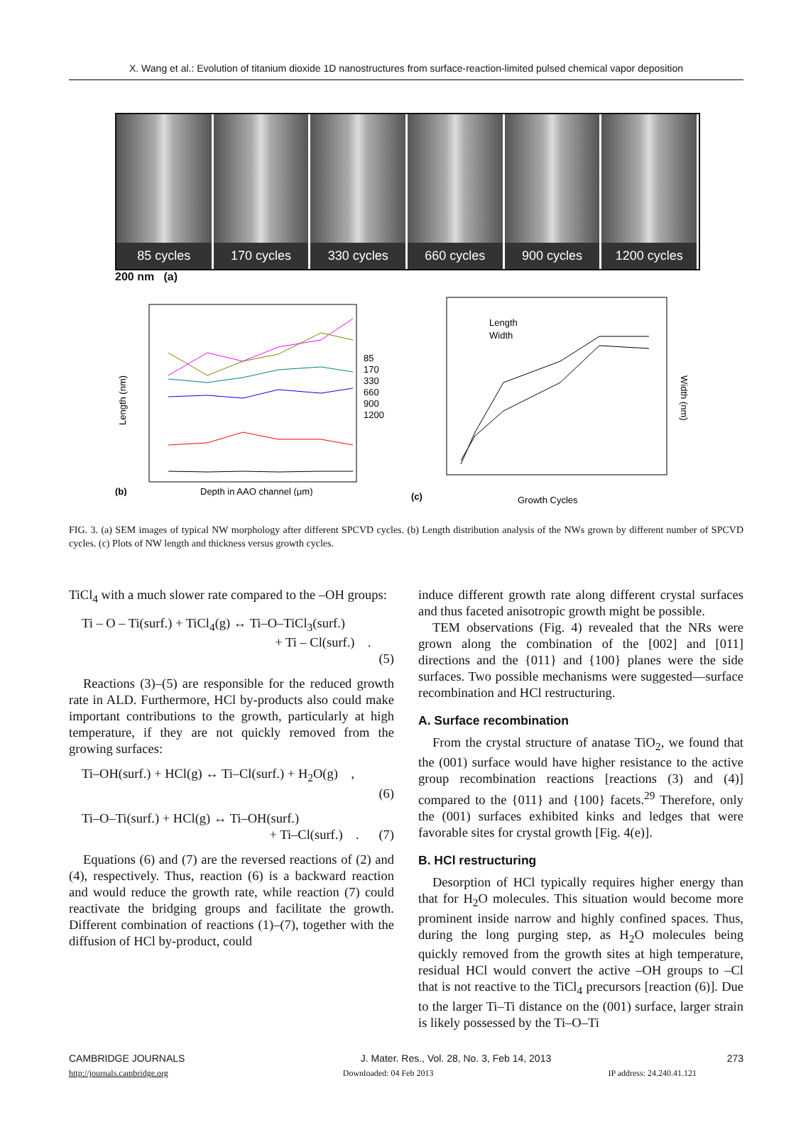X. Wang et al.: Evolution of titanium dioxide 1D nanostructures from surface-reaction-limited pulsed chemical vapor deposition
85 cycles 170 cycles 330 cycles 660 cycles 900 cycles 1200 cycles
200 nm (a)
Length (nm)
Depth in AAO channel (μm)
(b)
85
170
330
660
900
1200
Length
Width
Growth Cycles
(c)
Width (nm)
FIG. 3. (a) SEM images of typical NW morphology after different SPCVD cycles. (b) Length distribution analysis of the NWs grown by different number of SPCVD cycles. (c) Plots of NW length and thickness versus growth cycles.
TiCl<sub>4</sub> with a much slower rate compared to the –OH groups:
Ti – O – Ti(surf.) + TiCl<sub>4</sub>(g) ↔ Ti–O–TiCl<sub>3</sub>(surf.)
+ Ti – Cl(surf.) .
(5)
Reactions (3)–(5) are responsible for the reduced growth rate in ALD. Furthermore, HCl by-products also could make important contributions to the growth, particularly at high temperature, if they are not quickly removed from the growing surfaces:
Ti–OH(surf.) + HCl(g) ↔ Ti–Cl(surf.) + H<sub>2</sub>O(g) ,
(6)
Ti–O–Ti(surf.) + HCl(g) ↔ Ti–OH(surf.)
+ Ti–Cl(surf.) . (7)
Equations (6) and (7) are the reversed reactions of (2) and (4), respectively. Thus, reaction (6) is a backward reaction and would reduce the growth rate, while reaction (7) could reactivate the bridging groups and facilitate the growth. Different combination of reactions (1)–(7), together with the diffusion of HCl by-product, could
induce different growth rate along different crystal surfaces and thus faceted anisotropic growth might be possible.
TEM observations (Fig. 4) revealed that the NRs were grown along the combination of the [002] and [011] directions and the {011} and {100} planes were the side surfaces. Two possible mechanisms were suggested—surface recombination and HCl restructuring.
A. Surface recombination
From the crystal structure of anatase TiO<sub>2</sub>, we found that the (001) surface would have higher resistance to the active group recombination reactions [reactions (3) and (4)] compared to the {011} and {100} facets.<sup>29</sup> Therefore, only the (001) surfaces exhibited kinks and ledges that were favorable sites for crystal growth [Fig. 4(e)].
B. HCl restructuring
Desorption of HCl typically requires higher energy than that for H<sub>2</sub>O molecules. This situation would become more prominent inside narrow and highly confined spaces. Thus, during the long purging step, as H<sub>2</sub>O molecules being quickly removed from the growth sites at high temperature, residual HCl would convert the active –OH groups to –Cl that is not reactive to the TiCl<sub>4</sub> precursors [reaction (6)]. Due to the larger Ti–Ti distance on the (001) surface, larger strain is likely possessed by the Ti–O–Ti
CAMBRIDGE JOURNALS J. Mater. Res., Vol. 28, No. 3, Feb 14, 2013 273
http://journals.cambridge.org Downloaded: 04 Feb 2013 IP address: 24.240.41.121